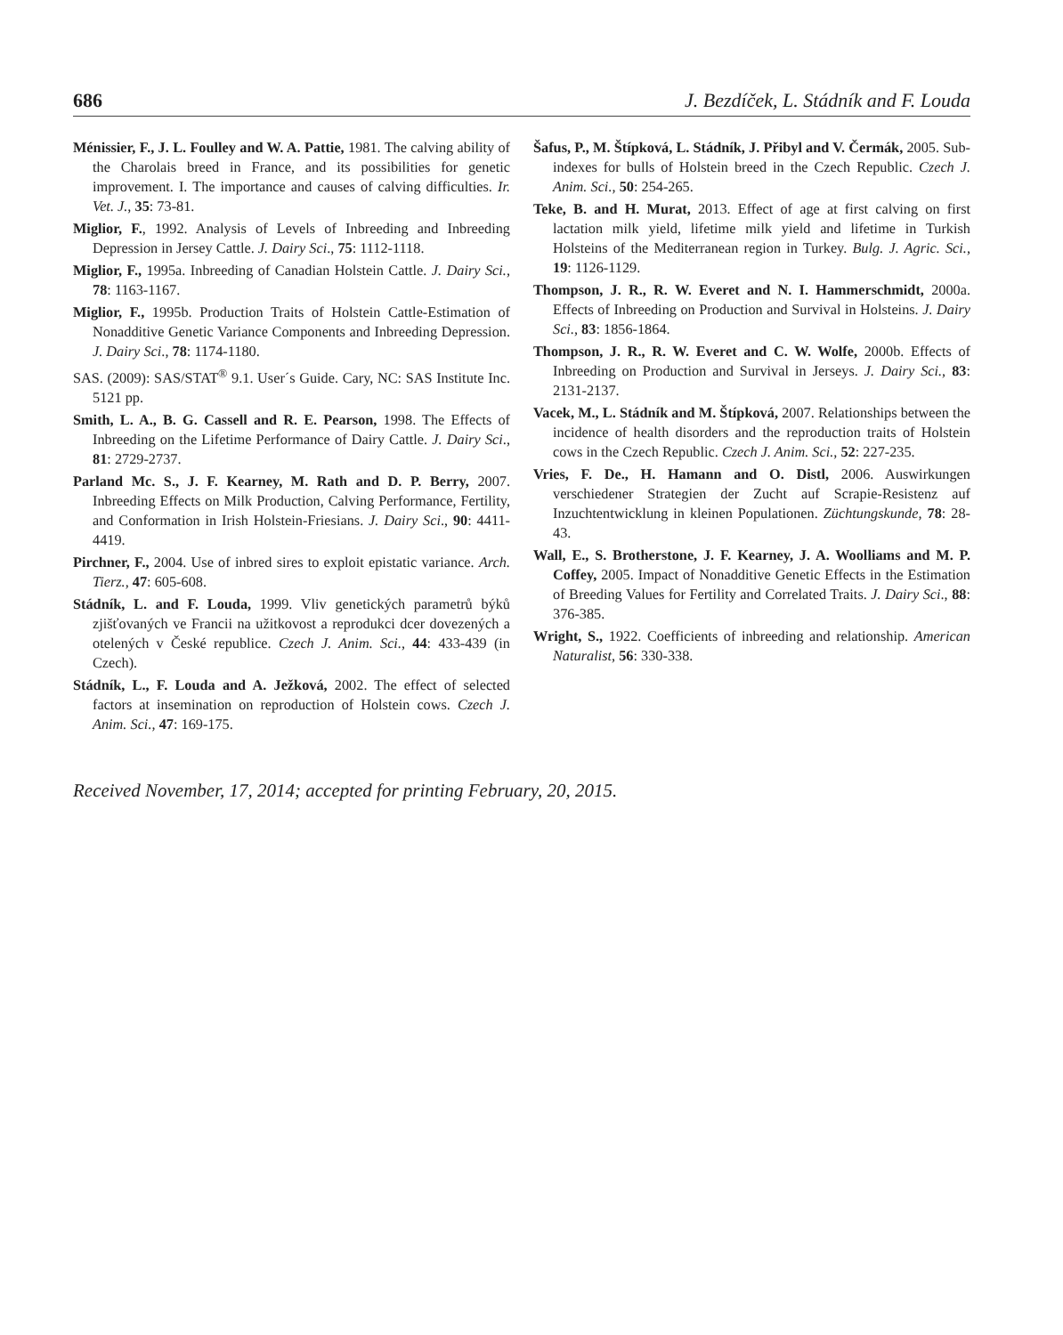686 J. Bezdíček, L. Stádník and F. Louda
Ménissier, F., J. L. Foulley and W. A. Pattie, 1981. The calving ability of the Charolais breed in France, and its possibilities for genetic improvement. I. The importance and causes of calving difficulties. Ir. Vet. J., 35: 73-81.
Miglior, F., 1992. Analysis of Levels of Inbreeding and Inbreeding Depression in Jersey Cattle. J. Dairy Sci., 75: 1112-1118.
Miglior, F., 1995a. Inbreeding of Canadian Holstein Cattle. J. Dairy Sci., 78: 1163-1167.
Miglior, F., 1995b. Production Traits of Holstein Cattle-Estimation of Nonadditive Genetic Variance Components and Inbreeding Depression. J. Dairy Sci., 78: 1174-1180.
SAS. (2009): SAS/STAT<sup>®</sup> 9.1. User´s Guide. Cary, NC: SAS Institute Inc. 5121 pp.
Smith, L. A., B. G. Cassell and R. E. Pearson, 1998. The Effects of Inbreeding on the Lifetime Performance of Dairy Cattle. J. Dairy Sci., 81: 2729-2737.
Parland Mc. S., J. F. Kearney, M. Rath and D. P. Berry, 2007. Inbreeding Effects on Milk Production, Calving Performance, Fertility, and Conformation in Irish Holstein-Friesians. J. Dairy Sci., 90: 4411-4419.
Pirchner, F., 2004. Use of inbred sires to exploit epistatic variance. Arch. Tierz., 47: 605-608.
Stádník, L. and F. Louda, 1999. Vliv genetických parametrů býků zjišťovaných ve Francii na užitkovost a reprodukci dcer dovezených a otelených v České republice. Czech J. Anim. Sci., 44: 433-439 (in Czech).
Stádník, L., F. Louda and A. Ježková, 2002. The effect of selected factors at insemination on reproduction of Holstein cows. Czech J. Anim. Sci., 47: 169-175.
Šafus, P., M. Štípková, L. Stádník, J. Přibyl and V. Čermák, 2005. Sub-indexes for bulls of Holstein breed in the Czech Republic. Czech J. Anim. Sci., 50: 254-265.
Teke, B. and H. Murat, 2013. Effect of age at first calving on first lactation milk yield, lifetime milk yield and lifetime in Turkish Holsteins of the Mediterranean region in Turkey. Bulg. J. Agric. Sci., 19: 1126-1129.
Thompson, J. R., R. W. Everet and N. I. Hammerschmidt, 2000a. Effects of Inbreeding on Production and Survival in Holsteins. J. Dairy Sci., 83: 1856-1864.
Thompson, J. R., R. W. Everet and C. W. Wolfe, 2000b. Effects of Inbreeding on Production and Survival in Jerseys. J. Dairy Sci., 83: 2131-2137.
Vacek, M., L. Stádník and M. Štípková, 2007. Relationships between the incidence of health disorders and the reproduction traits of Holstein cows in the Czech Republic. Czech J. Anim. Sci., 52: 227-235.
Vries, F. De., H. Hamann and O. Distl, 2006. Auswirkungen verschiedener Strategien der Zucht auf Scrapie-Resistenz auf Inzuchtentwicklung in kleinen Populationen. Züchtungskunde, 78: 28-43.
Wall, E., S. Brotherstone, J. F. Kearney, J. A. Woolliams and M. P. Coffey, 2005. Impact of Nonadditive Genetic Effects in the Estimation of Breeding Values for Fertility and Correlated Traits. J. Dairy Sci., 88: 376-385.
Wright, S., 1922. Coefficients of inbreeding and relationship. American Naturalist, 56: 330-338.
Received November, 17, 2014; accepted for printing February, 20, 2015.